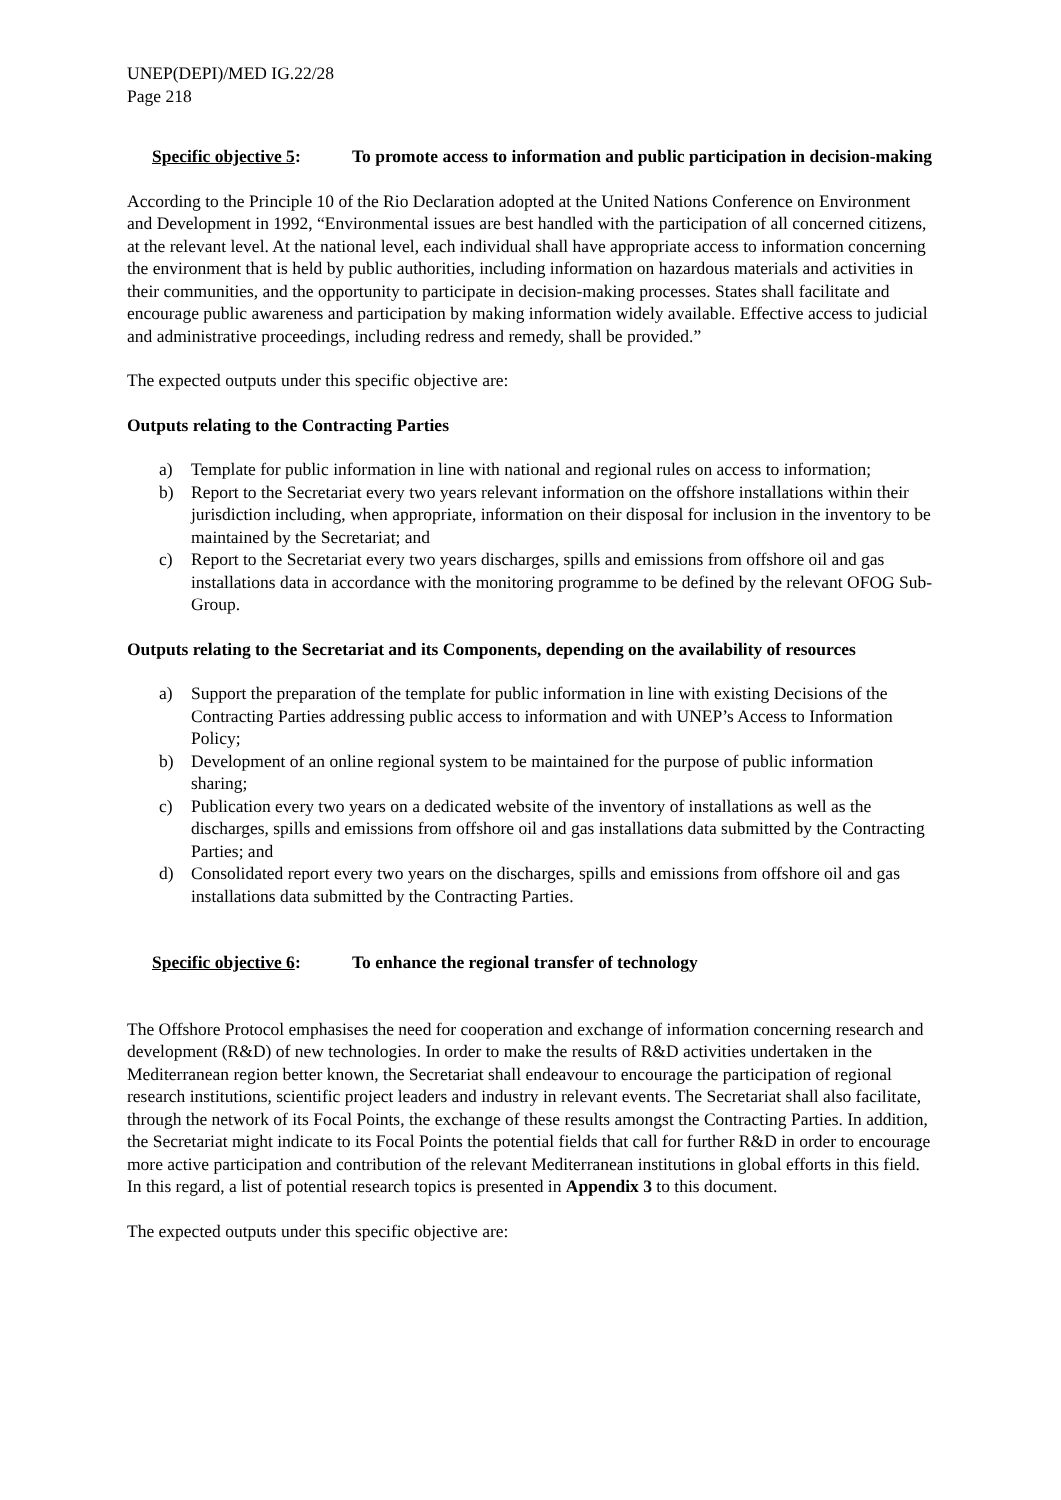UNEP(DEPI)/MED IG.22/28
Page 218
Specific objective 5:
To promote access to information and public participation in decision-making
According to the Principle 10 of the Rio Declaration adopted at the United Nations Conference on Environment and Development in 1992, “Environmental issues are best handled with the participation of all concerned citizens, at the relevant level. At the national level, each individual shall have appropriate access to information concerning the environment that is held by public authorities, including information on hazardous materials and activities in their communities, and the opportunity to participate in decision-making processes. States shall facilitate and encourage public awareness and participation by making information widely available. Effective access to judicial and administrative proceedings, including redress and remedy, shall be provided.”
The expected outputs under this specific objective are:
Outputs relating to the Contracting Parties
a) Template for public information in line with national and regional rules on access to information;
b) Report to the Secretariat every two years relevant information on the offshore installations within their jurisdiction including, when appropriate, information on their disposal for inclusion in the inventory to be maintained by the Secretariat; and
c) Report to the Secretariat every two years discharges, spills and emissions from offshore oil and gas installations data in accordance with the monitoring programme to be defined by the relevant OFOG Sub-Group.
Outputs relating to the Secretariat and its Components, depending on the availability of resources
a) Support the preparation of the template for public information in line with existing Decisions of the Contracting Parties addressing public access to information and with UNEP’s Access to Information Policy;
b) Development of an online regional system to be maintained for the purpose of public information sharing;
c) Publication every two years on a dedicated website of the inventory of installations as well as the discharges, spills and emissions from offshore oil and gas installations data submitted by the Contracting Parties; and
d) Consolidated report every two years on the discharges, spills and emissions from offshore oil and gas installations data submitted by the Contracting Parties.
Specific objective 6:
To enhance the regional transfer of technology
The Offshore Protocol emphasises the need for cooperation and exchange of information concerning research and development (R&D) of new technologies. In order to make the results of R&D activities undertaken in the Mediterranean region better known, the Secretariat shall endeavour to encourage the participation of regional research institutions, scientific project leaders and industry in relevant events. The Secretariat shall also facilitate, through the network of its Focal Points, the exchange of these results amongst the Contracting Parties. In addition, the Secretariat might indicate to its Focal Points the potential fields that call for further R&D in order to encourage more active participation and contribution of the relevant Mediterranean institutions in global efforts in this field. In this regard, a list of potential research topics is presented in Appendix 3 to this document.
The expected outputs under this specific objective are: